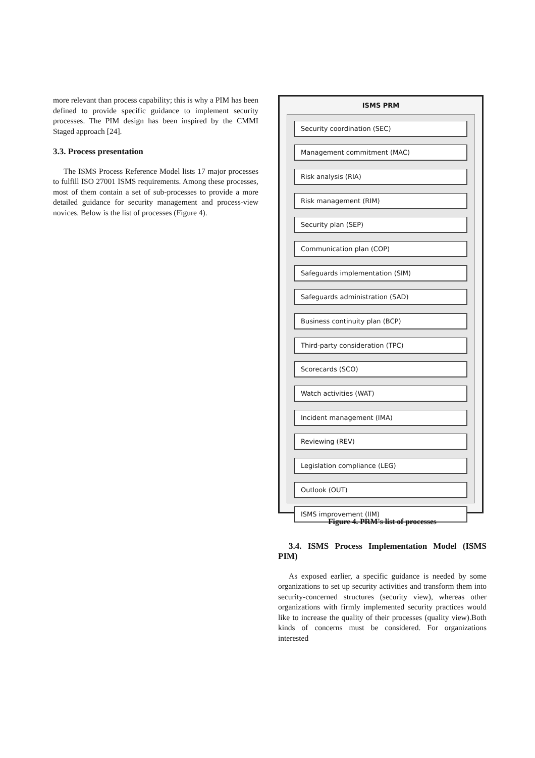more relevant than process capability; this is why a PIM has been defined to provide specific guidance to implement security processes. The PIM design has been inspired by the CMMI Staged approach [24].
3.3. Process presentation
The ISMS Process Reference Model lists 17 major processes to fulfill ISO 27001 ISMS requirements. Among these processes, most of them contain a set of sub-processes to provide a more detailed guidance for security management and process-view novices. Below is the list of processes (Figure 4).
ISMS PRM
Security coordination (SEC)
Management commitment (MAC)
Risk analysis (RIA)
Risk management (RIM)
Security plan (SEP)
Communication plan (COP)
Safeguards implementation (SIM)
Safeguards administration (SAD)
Business continuity plan (BCP)
Third-party consideration (TPC)
Scorecards (SCO)
Watch activities (WAT)
Incident management (IMA)
Reviewing (REV)
Legislation compliance (LEG)
Outlook (OUT)
ISMS improvement (IIM)
Figure 4. PRM's list of processes
3.4. ISMS Process Implementation Model (ISMS PIM)
As exposed earlier, a specific guidance is needed by some organizations to set up security activities and transform them into security-concerned structures (security view), whereas other organizations with firmly implemented security practices would like to increase the quality of their processes (quality view).Both kinds of concerns must be considered. For organizations interested